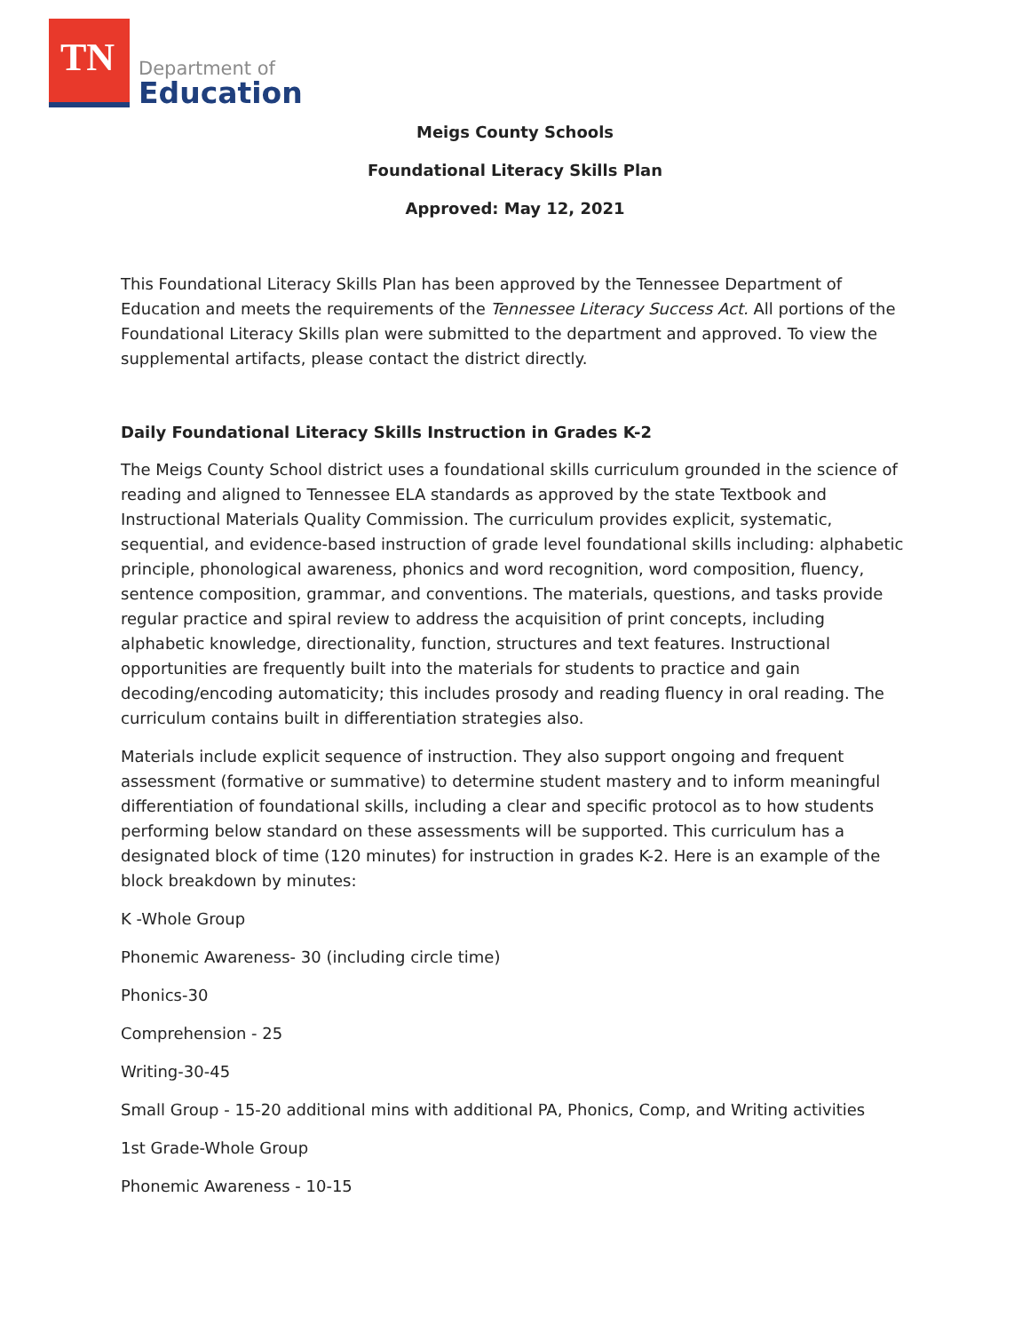TN
Department of
Education
Meigs County Schools
Foundational Literacy Skills Plan
Approved: May 12, 2021
This Foundational Literacy Skills Plan has been approved by the Tennessee Department of Education and meets the requirements of the Tennessee Literacy Success Act. All portions of the Foundational Literacy Skills plan were submitted to the department and approved. To view the supplemental artifacts, please contact the district directly.
Daily Foundational Literacy Skills Instruction in Grades K-2
The Meigs County School district uses a foundational skills curriculum grounded in the science of reading and aligned to Tennessee ELA standards as approved by the state Textbook and Instructional Materials Quality Commission. The curriculum provides explicit, systematic, sequential, and evidence-based instruction of grade level foundational skills including: alphabetic principle, phonological awareness, phonics and word recognition, word composition, fluency, sentence composition, grammar, and conventions. The materials, questions, and tasks provide regular practice and spiral review to address the acquisition of print concepts, including alphabetic knowledge, directionality, function, structures and text features. Instructional opportunities are frequently built into the materials for students to practice and gain decoding/encoding automaticity; this includes prosody and reading fluency in oral reading. The curriculum contains built in differentiation strategies also.
Materials include explicit sequence of instruction. They also support ongoing and frequent assessment (formative or summative) to determine student mastery and to inform meaningful differentiation of foundational skills, including a clear and specific protocol as to how students performing below standard on these assessments will be supported. This curriculum has a designated block of time (120 minutes) for instruction in grades K-2. Here is an example of the block breakdown by minutes:
K -Whole Group
Phonemic Awareness- 30 (including circle time)
Phonics-30
Comprehension - 25
Writing-30-45
Small Group - 15-20 additional mins with additional PA, Phonics, Comp, and Writing activities
1st Grade-Whole Group
Phonemic Awareness - 10-15